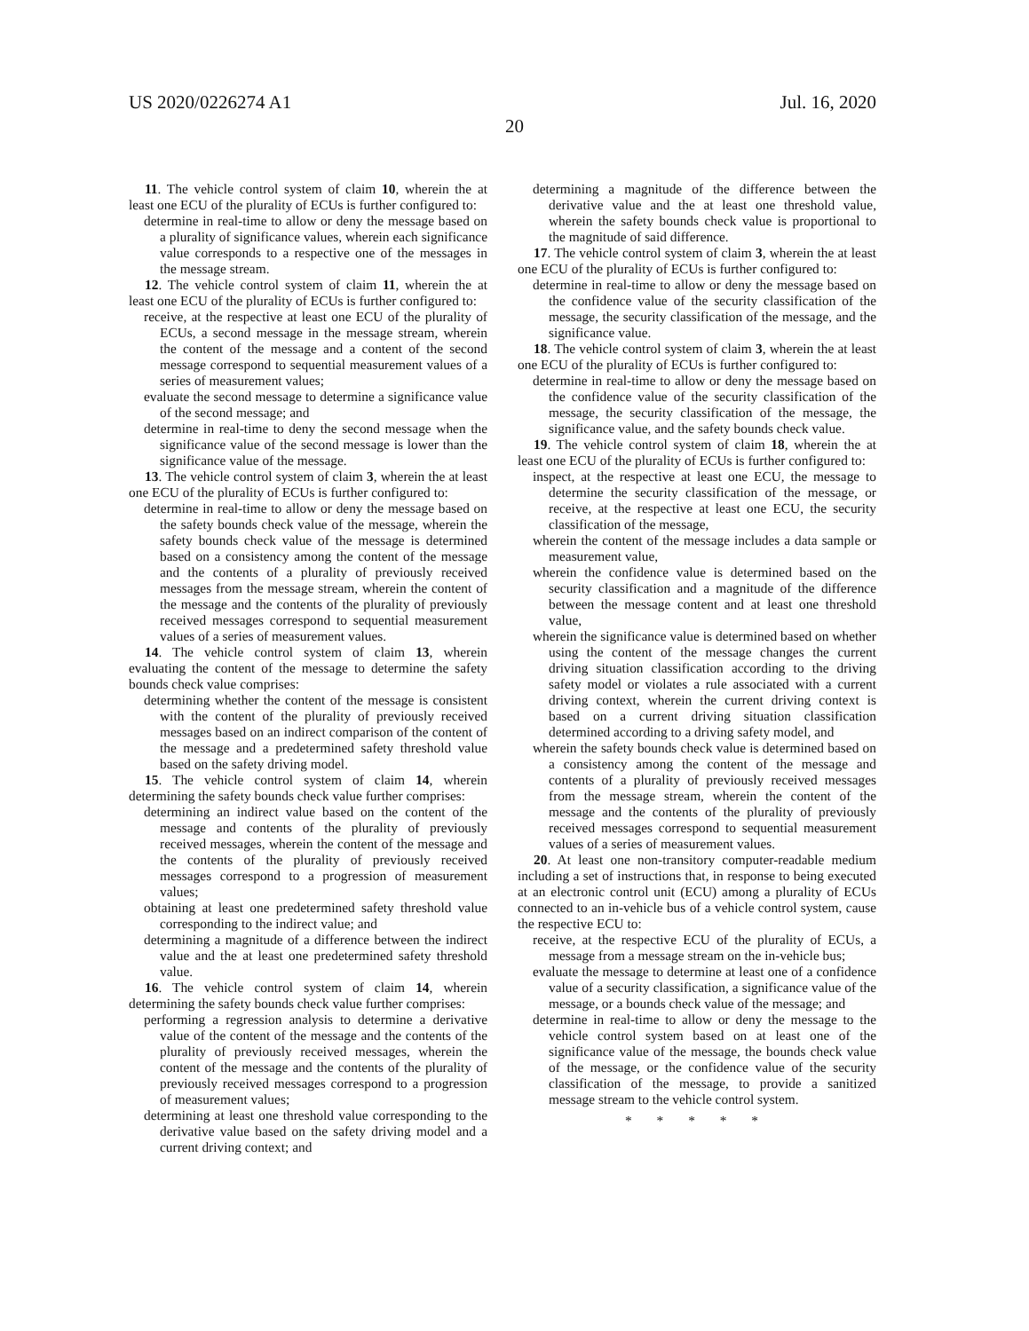US 2020/0226274 A1 Jul. 16, 2020
20
11. The vehicle control system of claim 10, wherein the at least one ECU of the plurality of ECUs is further configured to:
determine in real-time to allow or deny the message based on a plurality of significance values, wherein each significance value corresponds to a respective one of the messages in the message stream.
12. The vehicle control system of claim 11, wherein the at least one ECU of the plurality of ECUs is further configured to:
receive, at the respective at least one ECU of the plurality of ECUs, a second message in the message stream, wherein the content of the message and a content of the second message correspond to sequential measurement values of a series of measurement values;
evaluate the second message to determine a significance value of the second message; and
determine in real-time to deny the second message when the significance value of the second message is lower than the significance value of the message.
13. The vehicle control system of claim 3, wherein the at least one ECU of the plurality of ECUs is further configured to:
determine in real-time to allow or deny the message based on the safety bounds check value of the message, wherein the safety bounds check value of the message is determined based on a consistency among the content of the message and the contents of a plurality of previously received messages from the message stream, wherein the content of the message and the contents of the plurality of previously received messages correspond to sequential measurement values of a series of measurement values.
14. The vehicle control system of claim 13, wherein evaluating the content of the message to determine the safety bounds check value comprises:
determining whether the content of the message is consistent with the content of the plurality of previously received messages based on an indirect comparison of the content of the message and a predetermined safety threshold value based on the safety driving model.
15. The vehicle control system of claim 14, wherein determining the safety bounds check value further comprises:
determining an indirect value based on the content of the message and contents of the plurality of previously received messages, wherein the content of the message and the contents of the plurality of previously received messages correspond to a progression of measurement values;
obtaining at least one predetermined safety threshold value corresponding to the indirect value; and
determining a magnitude of a difference between the indirect value and the at least one predetermined safety threshold value.
16. The vehicle control system of claim 14, wherein determining the safety bounds check value further comprises:
performing a regression analysis to determine a derivative value of the content of the message and the contents of the plurality of previously received messages, wherein the content of the message and the contents of the plurality of previously received messages correspond to a progression of measurement values;
determining at least one threshold value corresponding to the derivative value based on the safety driving model and a current driving context; and
determining a magnitude of the difference between the derivative value and the at least one threshold value, wherein the safety bounds check value is proportional to the magnitude of said difference.
17. The vehicle control system of claim 3, wherein the at least one ECU of the plurality of ECUs is further configured to:
determine in real-time to allow or deny the message based on the confidence value of the security classification of the message, the security classification of the message, and the significance value.
18. The vehicle control system of claim 3, wherein the at least one ECU of the plurality of ECUs is further configured to:
determine in real-time to allow or deny the message based on the confidence value of the security classification of the message, the security classification of the message, the significance value, and the safety bounds check value.
19. The vehicle control system of claim 18, wherein the at least one ECU of the plurality of ECUs is further configured to:
inspect, at the respective at least one ECU, the message to determine the security classification of the message, or receive, at the respective at least one ECU, the security classification of the message,
wherein the content of the message includes a data sample or measurement value,
wherein the confidence value is determined based on the security classification and a magnitude of the difference between the message content and at least one threshold value,
wherein the significance value is determined based on whether using the content of the message changes the current driving situation classification according to the driving safety model or violates a rule associated with a current driving context, wherein the current driving context is based on a current driving situation classification determined according to a driving safety model, and
wherein the safety bounds check value is determined based on a consistency among the content of the message and contents of a plurality of previously received messages from the message stream, wherein the content of the message and the contents of the plurality of previously received messages correspond to sequential measurement values of a series of measurement values.
20. At least one non-transitory computer-readable medium including a set of instructions that, in response to being executed at an electronic control unit (ECU) among a plurality of ECUs connected to an in-vehicle bus of a vehicle control system, cause the respective ECU to:
receive, at the respective ECU of the plurality of ECUs, a message from a message stream on the in-vehicle bus;
evaluate the message to determine at least one of a confidence value of a security classification, a significance value of the message, or a bounds check value of the message; and
determine in real-time to allow or deny the message to the vehicle control system based on at least one of the significance value of the message, the bounds check value of the message, or the confidence value of the security classification of the message, to provide a sanitized message stream to the vehicle control system.
* * * * *